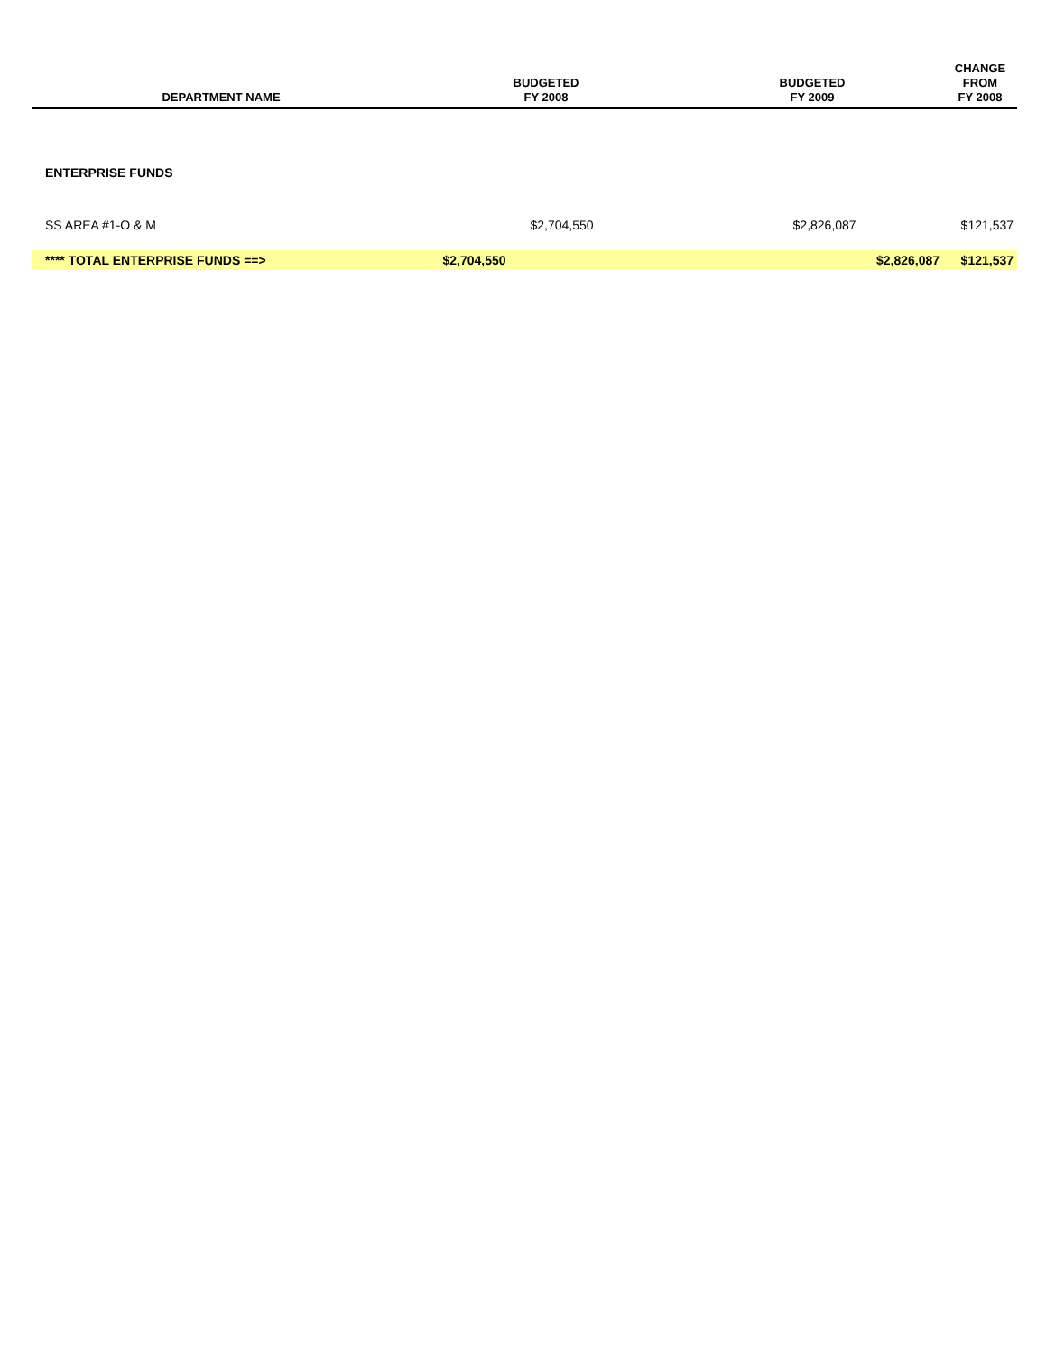| DEPARTMENT NAME | BUDGETED FY 2008 | BUDGETED FY 2009 | CHANGE FROM FY 2008 |
| --- | --- | --- | --- |
| ENTERPRISE FUNDS | | | |
| SS AREA #1-O & M | $2,704,550 | $2,826,087 | $121,537 |
| **** TOTAL ENTERPRISE FUNDS ==> | $2,704,550 | $2,826,087 | $121,537 |